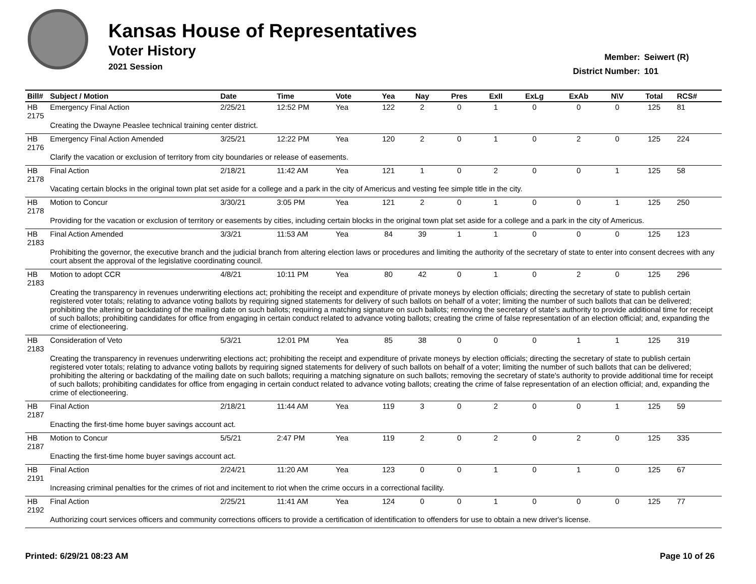Kansas House of Representatives
Voter History
2021 Session
Member: Seiwert (R)
District Number: 101
| Bill# | Subject / Motion | Date | Time | Vote | Yea | Nay | Pres | ExII | ExLg | ExAb | N\V | Total | RCS# |
| --- | --- | --- | --- | --- | --- | --- | --- | --- | --- | --- | --- | --- | --- |
| HB 2175 | Emergency Final Action | 2/25/21 | 12:52 PM | Yea | 122 | 2 | 0 | 1 | 0 | 0 | 0 | 125 | 81 |
| | Creating the Dwayne Peaslee technical training center district. | | | | | | | | | | | | |
| HB 2176 | Emergency Final Action Amended | 3/25/21 | 12:22 PM | Yea | 120 | 2 | 0 | 1 | 0 | 2 | 0 | 125 | 224 |
| | Clarify the vacation or exclusion of territory from city boundaries or release of easements. | | | | | | | | | | | | |
| HB 2178 | Final Action | 2/18/21 | 11:42 AM | Yea | 121 | 1 | 0 | 2 | 0 | 0 | 1 | 125 | 58 |
| | Vacating certain blocks in the original town plat set aside for a college and a park in the city of Americus and vesting fee simple title in the city. | | | | | | | | | | | | |
| HB 2178 | Motion to Concur | 3/30/21 | 3:05 PM | Yea | 121 | 2 | 0 | 1 | 0 | 0 | 1 | 125 | 250 |
| | Providing for the vacation or exclusion of territory or easements by cities, including certain blocks in the original town plat set aside for a college and a park in the city of Americus. | | | | | | | | | | | | |
| HB 2183 | Final Action Amended | 3/3/21 | 11:53 AM | Yea | 84 | 39 | 1 | 1 | 0 | 0 | 0 | 125 | 123 |
| | Prohibiting the governor, the executive branch and the judicial branch from altering election laws or procedures and limiting the authority of the secretary of state to enter into consent decrees with any court absent the approval of the legislative coordinating council. | | | | | | | | | | | | |
| HB 2183 | Motion to adopt CCR | 4/8/21 | 10:11 PM | Yea | 80 | 42 | 0 | 1 | 0 | 2 | 0 | 125 | 296 |
| | Creating the transparency in revenues underwriting elections act; prohibiting the receipt and expenditure of private moneys by election officials; directing the secretary of state to publish certain registered voter totals; relating to advance voting ballots by requiring signed statements for delivery of such ballots on behalf of a voter; limiting the number of such ballots that can be delivered; prohibiting the altering or backdating of the mailing date on such ballots; requiring a matching signature on such ballots; removing the secretary of state's authority to provide additional time for receipt of such ballots; prohibiting candidates for office from engaging in certain conduct related to advance voting ballots; creating the crime of false representation of an election official; and, expanding the crime of electioneering. | | | | | | | | | | | | |
| HB 2183 | Consideration of Veto | 5/3/21 | 12:01 PM | Yea | 85 | 38 | 0 | 0 | 0 | 1 | 1 | 125 | 319 |
| | Creating the transparency in revenues underwriting elections act; prohibiting the receipt and expenditure of private moneys by election officials; directing the secretary of state to publish certain registered voter totals; relating to advance voting ballots by requiring signed statements for delivery of such ballots on behalf of a voter; limiting the number of such ballots that can be delivered; prohibiting the altering or backdating of the mailing date on such ballots; requiring a matching signature on such ballots; removing the secretary of state's authority to provide additional time for receipt of such ballots; prohibiting candidates for office from engaging in certain conduct related to advance voting ballots; creating the crime of false representation of an election official; and, expanding the crime of electioneering. | | | | | | | | | | | | |
| HB 2187 | Final Action | 2/18/21 | 11:44 AM | Yea | 119 | 3 | 0 | 2 | 0 | 0 | 1 | 125 | 59 |
| | Enacting the first-time home buyer savings account act. | | | | | | | | | | | | |
| HB 2187 | Motion to Concur | 5/5/21 | 2:47 PM | Yea | 119 | 2 | 0 | 2 | 0 | 2 | 0 | 125 | 335 |
| | Enacting the first-time home buyer savings account act. | | | | | | | | | | | | |
| HB 2191 | Final Action | 2/24/21 | 11:20 AM | Yea | 123 | 0 | 0 | 1 | 0 | 1 | 0 | 125 | 67 |
| | Increasing criminal penalties for the crimes of riot and incitement to riot when the crime occurs in a correctional facility. | | | | | | | | | | | | |
| HB 2192 | Final Action | 2/25/21 | 11:41 AM | Yea | 124 | 0 | 0 | 1 | 0 | 0 | 0 | 125 | 77 |
| | Authorizing court services officers and community corrections officers to provide a certification of identification to offenders for use to obtain a new driver's license. | | | | | | | | | | | | |
Printed: 6/29/21 08:23 AM Page 10 of 26